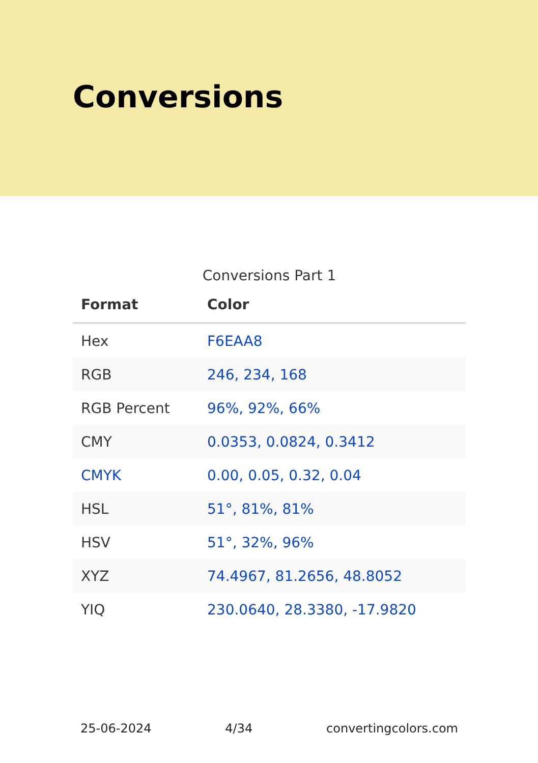Conversions
Conversions Part 1
| Format | Color |
| --- | --- |
| Hex | F6EAA8 |
| RGB | 246, 234, 168 |
| RGB Percent | 96%, 92%, 66% |
| CMY | 0.0353, 0.0824, 0.3412 |
| CMYK | 0.00, 0.05, 0.32, 0.04 |
| HSL | 51°, 81%, 81% |
| HSV | 51°, 32%, 96% |
| XYZ | 74.4967, 81.2656, 48.8052 |
| YIQ | 230.0640, 28.3380, -17.9820 |
25-06-2024 4/34 convertingcolors.com